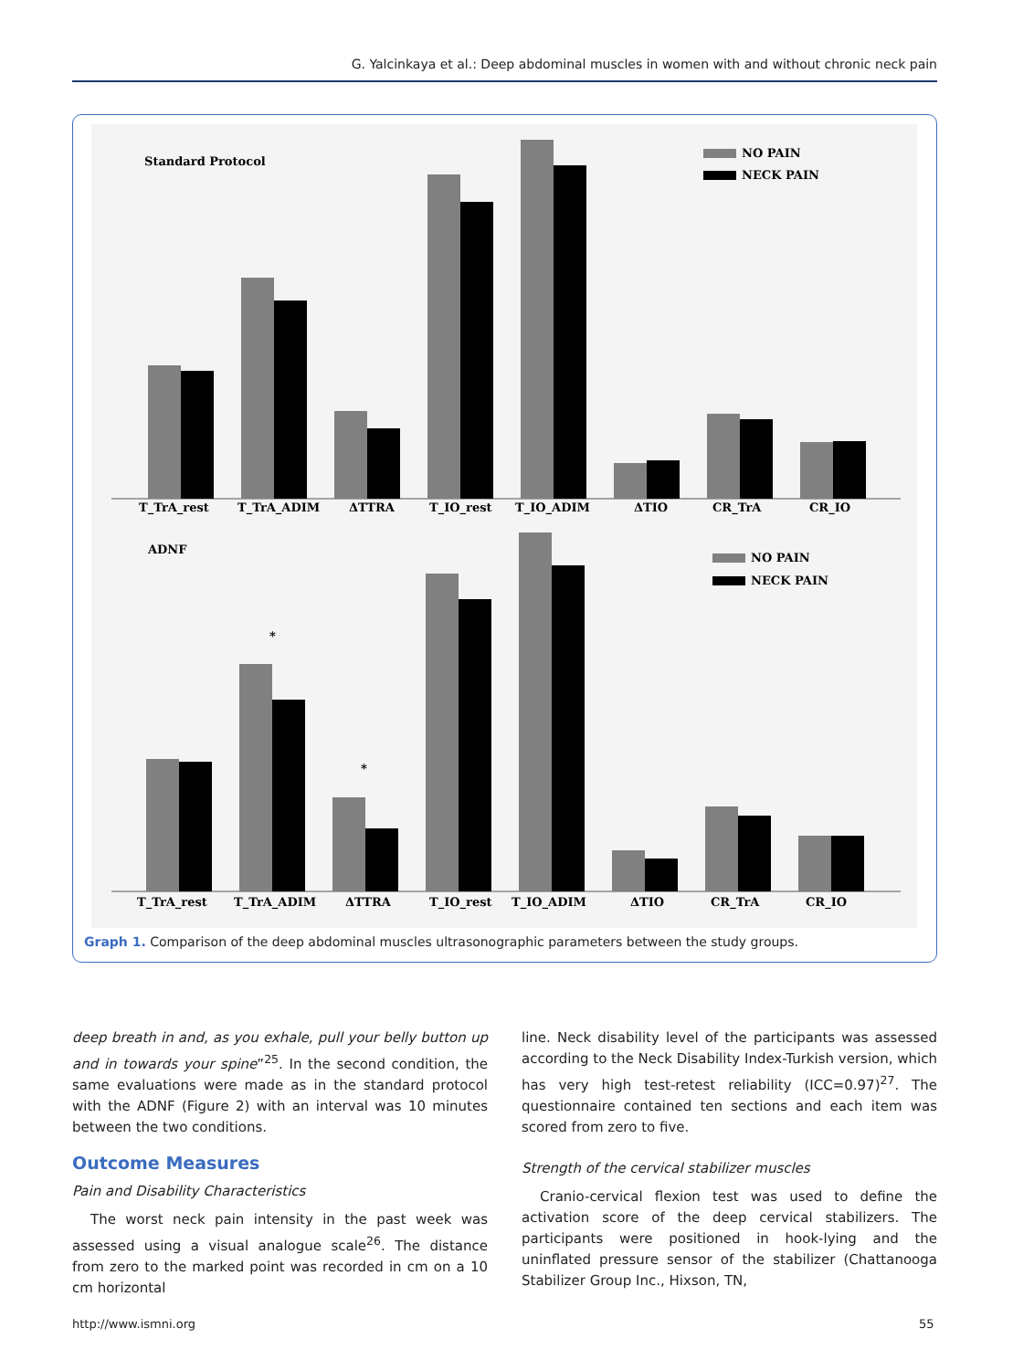G. Yalcinkaya et al.: Deep abdominal muscles in women with and without chronic neck pain
Standard Protocol
NO PAIN
NECK PAIN
T_TrA_rest
T_TrA_ADIM
ΔTTRA
T_IO_rest
T_IO_ADIM
ΔTIO
CR_TrA
CR_IO
ADNF
NO PAIN
NECK PAIN
*
*
T_TrA_rest
T_TrA_ADIM
ΔTTRA
T_IO_rest
T_IO_ADIM
ΔTIO
CR_TrA
CR_IO
Graph 1. Comparison of the deep abdominal muscles ultrasonographic parameters between the study groups.
deep breath in and, as you exhale, pull your belly button up and in towards your spine”<sup>25</sup>. In the second condition, the same evaluations were made as in the standard protocol with the ADNF (Figure 2) with an interval was 10 minutes between the two conditions.
Outcome Measures
Pain and Disability Characteristics
The worst neck pain intensity in the past week was assessed using a visual analogue scale<sup>26</sup>. The distance from zero to the marked point was recorded in cm on a 10 cm horizontal
line. Neck disability level of the participants was assessed according to the Neck Disability Index-Turkish version, which has very high test-retest reliability (ICC=0.97)<sup>27</sup>. The questionnaire contained ten sections and each item was scored from zero to five.
Strength of the cervical stabilizer muscles
Cranio-cervical flexion test was used to define the activation score of the deep cervical stabilizers. The participants were positioned in hook-lying and the uninflated pressure sensor of the stabilizer (Chattanooga Stabilizer Group Inc., Hixson, TN,
http://www.ismni.org 55